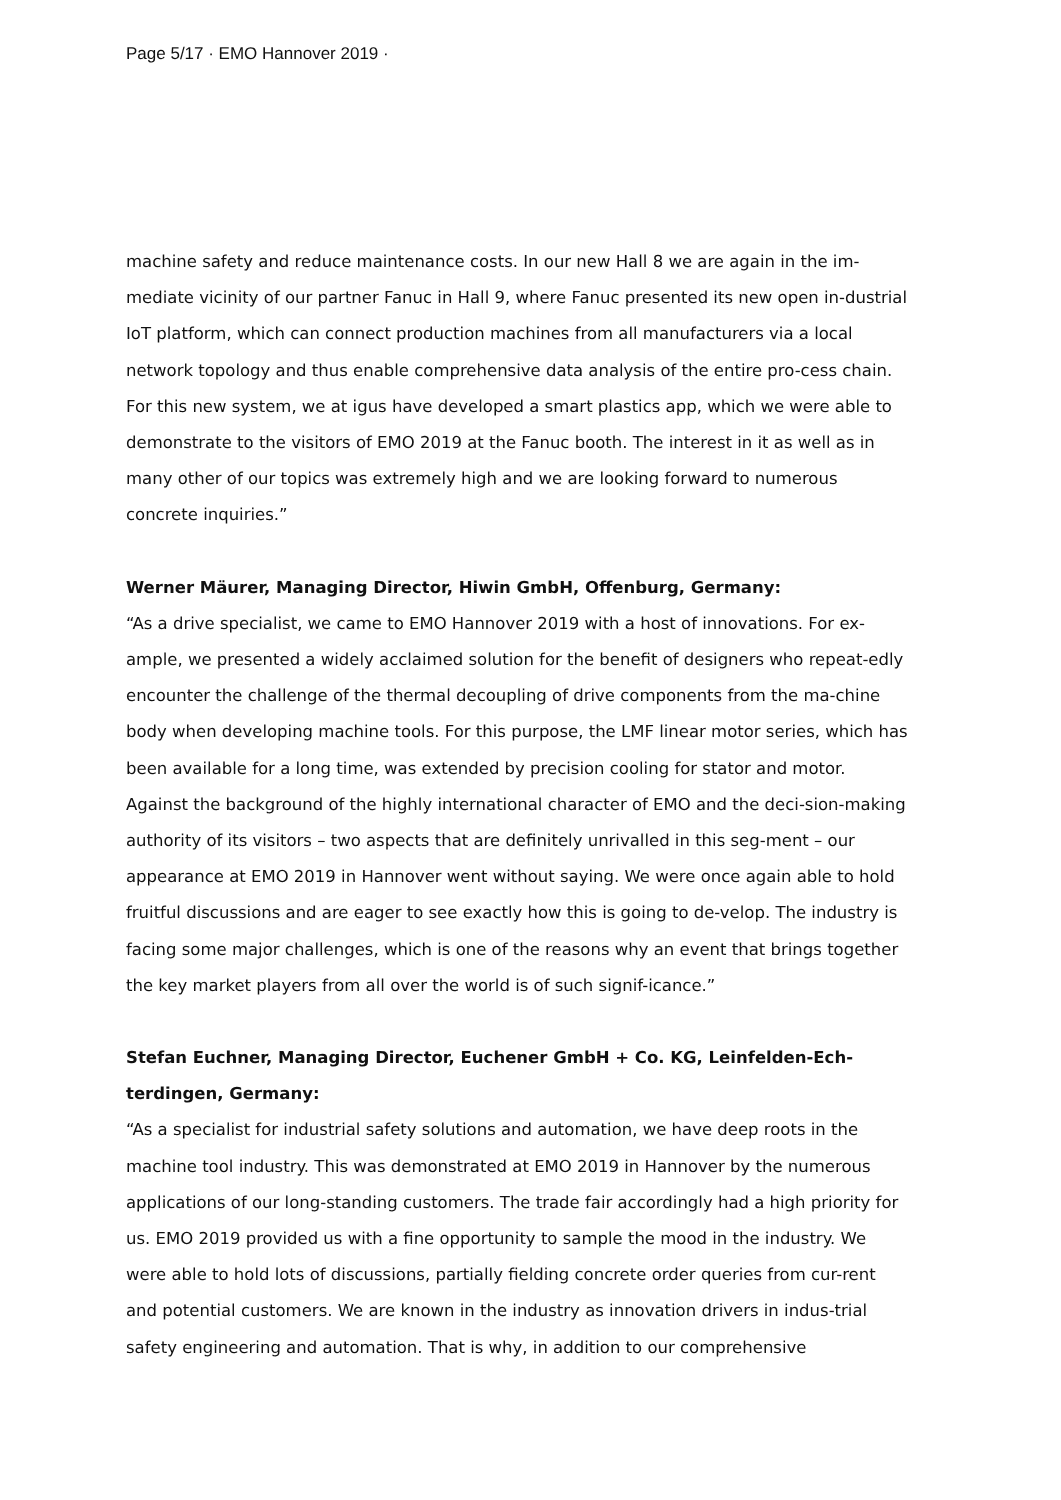Page 5/17 · EMO Hannover 2019 ·
machine safety and reduce maintenance costs. In our new Hall 8 we are again in the im-mediate vicinity of our partner Fanuc in Hall 9, where Fanuc presented its new open in-dustrial IoT platform, which can connect production machines from all manufacturers via a local network topology and thus enable comprehensive data analysis of the entire pro-cess chain. For this new system, we at igus have developed a smart plastics app, which we were able to demonstrate to the visitors of EMO 2019 at the Fanuc booth. The interest in it as well as in many other of our topics was extremely high and we are looking forward to numerous concrete inquiries.”
Werner Mäurer, Managing Director, Hiwin GmbH, Offenburg, Germany:
“As a drive specialist, we came to EMO Hannover 2019 with a host of innovations. For ex-ample, we presented a widely acclaimed solution for the benefit of designers who repeat-edly encounter the challenge of the thermal decoupling of drive components from the ma-chine body when developing machine tools. For this purpose, the LMF linear motor series, which has been available for a long time, was extended by precision cooling for stator and motor. Against the background of the highly international character of EMO and the deci-sion-making authority of its visitors – two aspects that are definitely unrivalled in this seg-ment – our appearance at EMO 2019 in Hannover went without saying. We were once again able to hold fruitful discussions and are eager to see exactly how this is going to de-velop. The industry is facing some major challenges, which is one of the reasons why an event that brings together the key market players from all over the world is of such signif-icance.”
Stefan Euchner, Managing Director, Euchener GmbH + Co. KG, Leinfelden-Ech-terdingen, Germany:
“As a specialist for industrial safety solutions and automation, we have deep roots in the machine tool industry. This was demonstrated at EMO 2019 in Hannover by the numerous applications of our long-standing customers. The trade fair accordingly had a high priority for us. EMO 2019 provided us with a fine opportunity to sample the mood in the industry. We were able to hold lots of discussions, partially fielding concrete order queries from cur-rent and potential customers. We are known in the industry as innovation drivers in indus-trial safety engineering and automation. That is why, in addition to our comprehensive